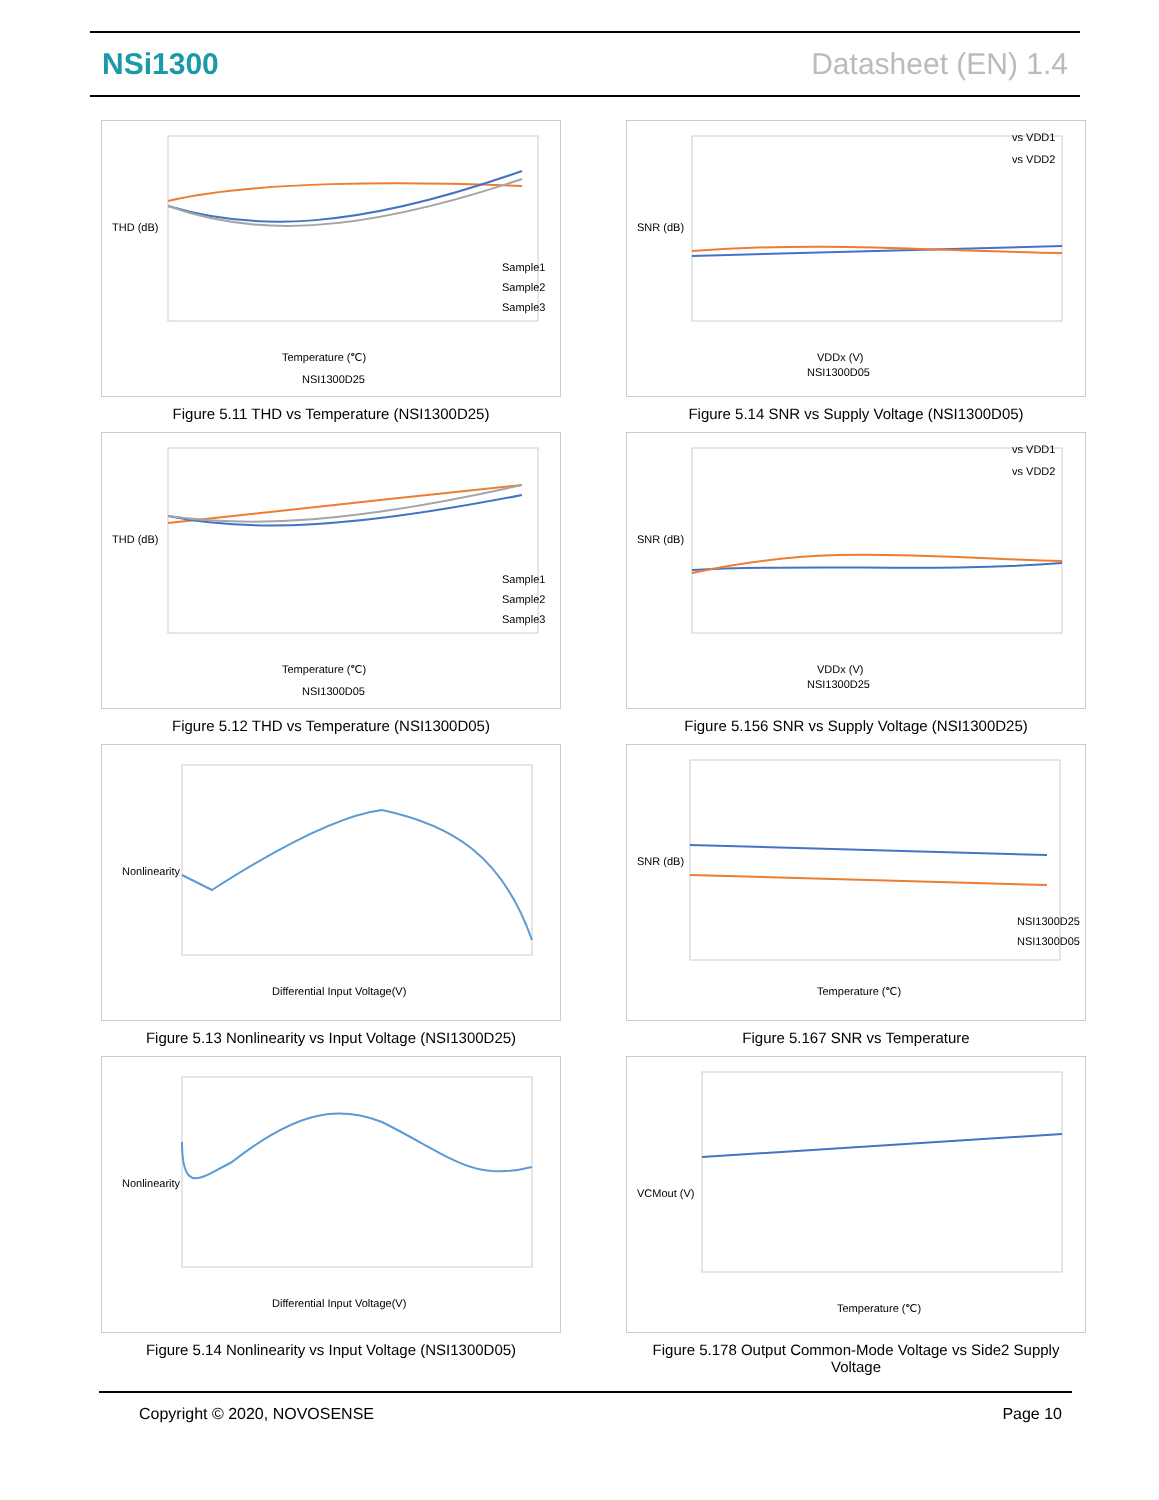NSi1300 Datasheet (EN) 1.4
Temperature (℃)
NSI1300D25
Sample1
Sample2
Sample3
THD (dB)
Figure 5.11 THD vs Temperature (NSI1300D25)
Temperature (℃)
NSI1300D05
Sample1
Sample2
Sample3
THD (dB)
Figure 5.12 THD vs Temperature (NSI1300D05)
Differential Input Voltage(V)
Nonlinearity
Figure 5.13 Nonlinearity vs Input Voltage (NSI1300D25)
Differential Input Voltage(V)
Nonlinearity
Figure 5.14 Nonlinearity vs Input Voltage (NSI1300D05)
vs VDD1
vs VDD2
VDDx (V)
NSI1300D05
SNR (dB)
Figure 5.14 SNR vs Supply Voltage (NSI1300D05)
vs VDD1
vs VDD2
VDDx (V)
NSI1300D25
SNR (dB)
Figure 5.156 SNR vs Supply Voltage (NSI1300D25)
NSI1300D25
NSI1300D05
Temperature (℃)
SNR (dB)
Figure 5.167 SNR vs Temperature
Temperature (℃)
VCMout (V)
Figure 5.178 Output Common-Mode Voltage vs Side2 Supply Voltage
Copyright © 2020, NOVOSENSE Page 10